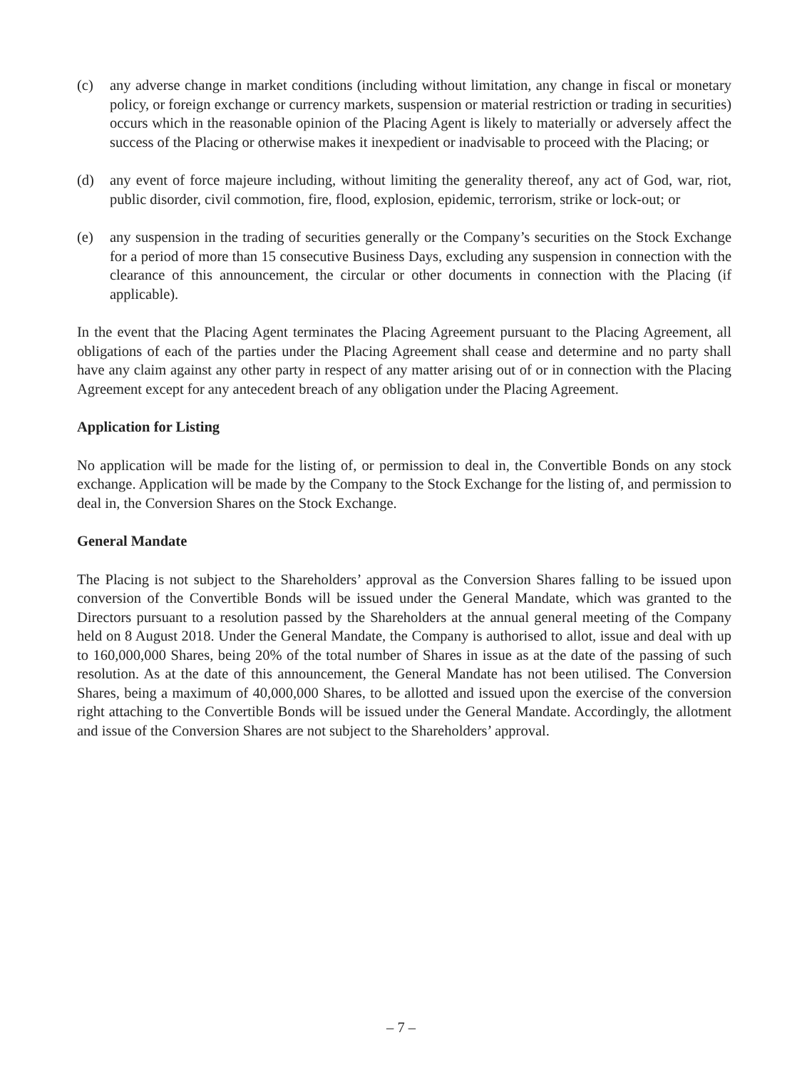(c) any adverse change in market conditions (including without limitation, any change in fiscal or monetary policy, or foreign exchange or currency markets, suspension or material restriction or trading in securities) occurs which in the reasonable opinion of the Placing Agent is likely to materially or adversely affect the success of the Placing or otherwise makes it inexpedient or inadvisable to proceed with the Placing; or
(d) any event of force majeure including, without limiting the generality thereof, any act of God, war, riot, public disorder, civil commotion, fire, flood, explosion, epidemic, terrorism, strike or lock-out; or
(e) any suspension in the trading of securities generally or the Company’s securities on the Stock Exchange for a period of more than 15 consecutive Business Days, excluding any suspension in connection with the clearance of this announcement, the circular or other documents in connection with the Placing (if applicable).
In the event that the Placing Agent terminates the Placing Agreement pursuant to the Placing Agreement, all obligations of each of the parties under the Placing Agreement shall cease and determine and no party shall have any claim against any other party in respect of any matter arising out of or in connection with the Placing Agreement except for any antecedent breach of any obligation under the Placing Agreement.
Application for Listing
No application will be made for the listing of, or permission to deal in, the Convertible Bonds on any stock exchange. Application will be made by the Company to the Stock Exchange for the listing of, and permission to deal in, the Conversion Shares on the Stock Exchange.
General Mandate
The Placing is not subject to the Shareholders’ approval as the Conversion Shares falling to be issued upon conversion of the Convertible Bonds will be issued under the General Mandate, which was granted to the Directors pursuant to a resolution passed by the Shareholders at the annual general meeting of the Company held on 8 August 2018. Under the General Mandate, the Company is authorised to allot, issue and deal with up to 160,000,000 Shares, being 20% of the total number of Shares in issue as at the date of the passing of such resolution. As at the date of this announcement, the General Mandate has not been utilised. The Conversion Shares, being a maximum of 40,000,000 Shares, to be allotted and issued upon the exercise of the conversion right attaching to the Convertible Bonds will be issued under the General Mandate. Accordingly, the allotment and issue of the Conversion Shares are not subject to the Shareholders’ approval.
– 7 –